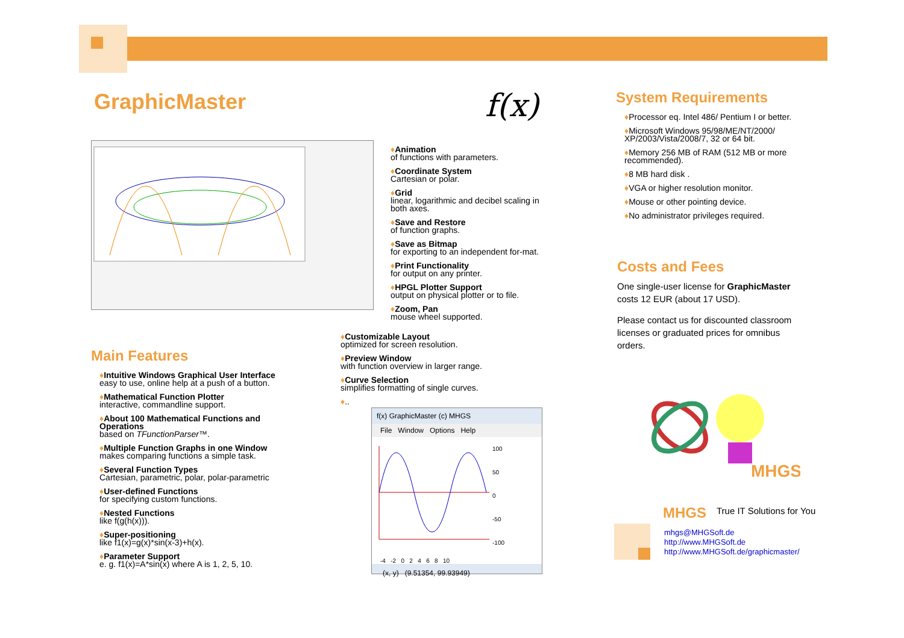GraphicMaster f(x)
♦Animation
of functions with parameters.
♦Coordinate System
Cartesian or polar.
♦Grid
linear, logarithmic and decibel scaling in both axes.
♦Save and Restore
of function graphs.
♦Save as Bitmap
for exporting to an independent for-mat.
♦Print Functionality
for output on any printer.
♦HPGL Plotter Support
output on physical plotter or to file.
♦Zoom, Pan
mouse wheel supported.
♦Customizable Layout
optimized for screen resolution.
♦Preview Window
with function overview in larger range.
♦Curve Selection
simplifies formatting of single curves.
♦..
Main Features
♦Intuitive Windows Graphical User Interface
easy to use, online help at a push of a button.
♦Mathematical Function Plotter
interactive, commandline support.
♦About 100 Mathematical Functions and Operations
based on TFunctionParser™.
♦Multiple Function Graphs in one Window
makes comparing functions a simple task.
♦Several Function Types
Cartesian, parametric, polar, polar-parametric
♦User-defined Functions
for specifying custom functions.
♦Nested Functions
like f(g(h(x))).
♦Super-positioning
like f1(x)=g(x)*sin(x-3)+h(x).
♦Parameter Support
e. g. f1(x)=A*sin(x) where A is 1, 2, 5, 10.
f(x) GraphicMaster (c) MHGS
File Window Options Help
100
50
0
-50
-100
-4 -2 0 2 4 6 8 10
(x, y) (9.51354, 99.93949)
System Requirements
♦Processor eq. Intel 486/ Pentium I or better.
♦Microsoft Windows 95/98/ME/NT/2000/ XP/2003/Vista/2008/7, 32 or 64 bit.
♦Memory 256 MB of RAM (512 MB or more recommended).
♦8 MB hard disk .
♦VGA or higher resolution monitor.
♦Mouse or other pointing device.
♦No administrator privileges required.
Costs and Fees
One single-user license for GraphicMaster costs 12 EUR (about 17 USD).
Please contact us for discounted classroom licenses or graduated prices for omnibus orders.
MHGS
MHGS True IT Solutions for You
mhgs@MHGSoft.de
http://www.MHGSoft.de
http://www.MHGSoft.de/graphicmaster/